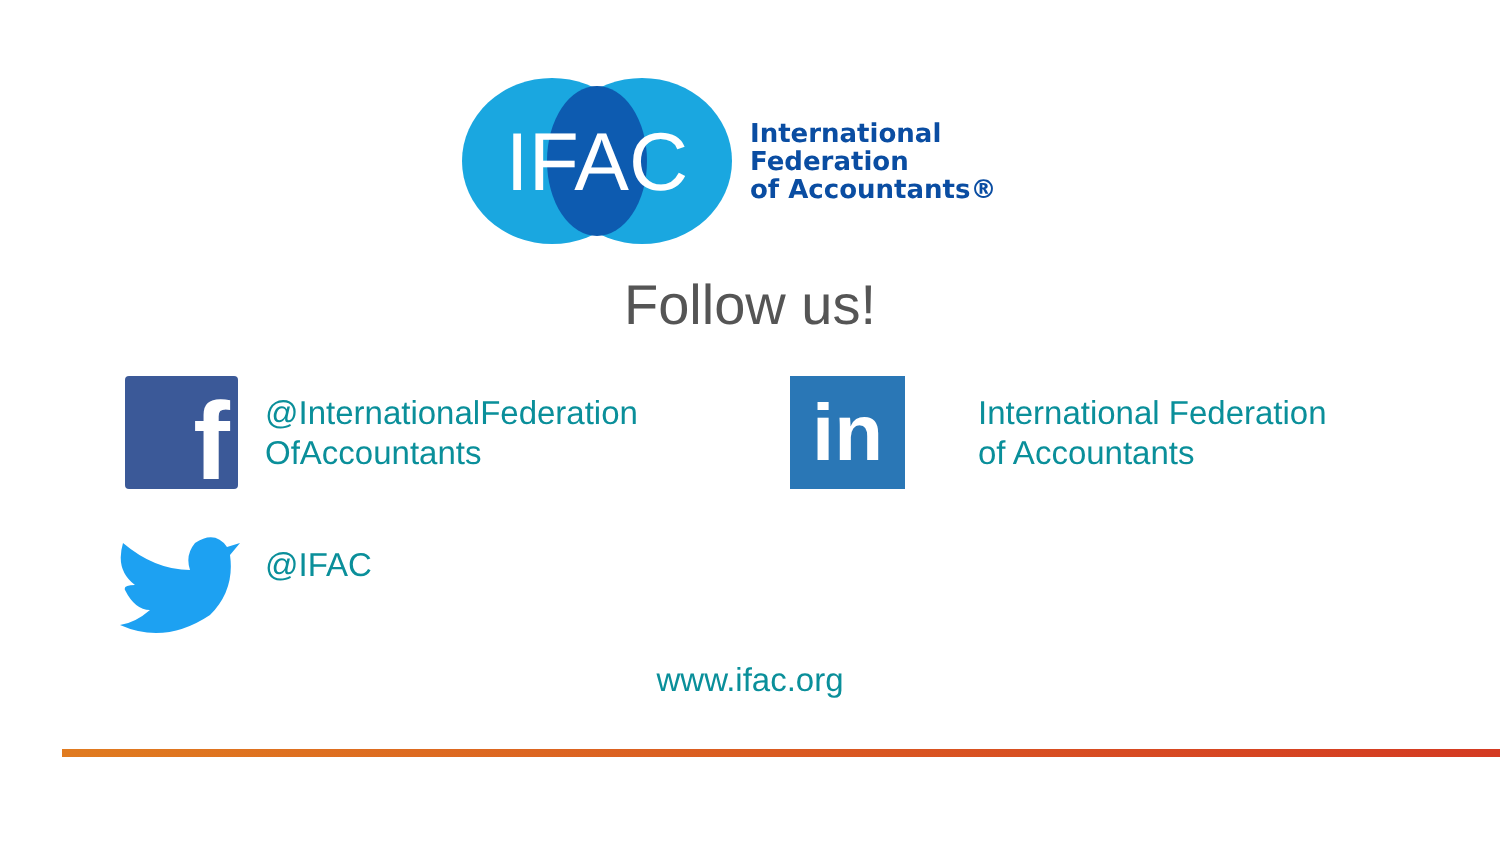IFAC
International
Federation
of Accountants®
Follow us!
f
@InternationalFederation
OfAccountants
in
International Federation
of Accountants
@IFAC
www.ifac.org